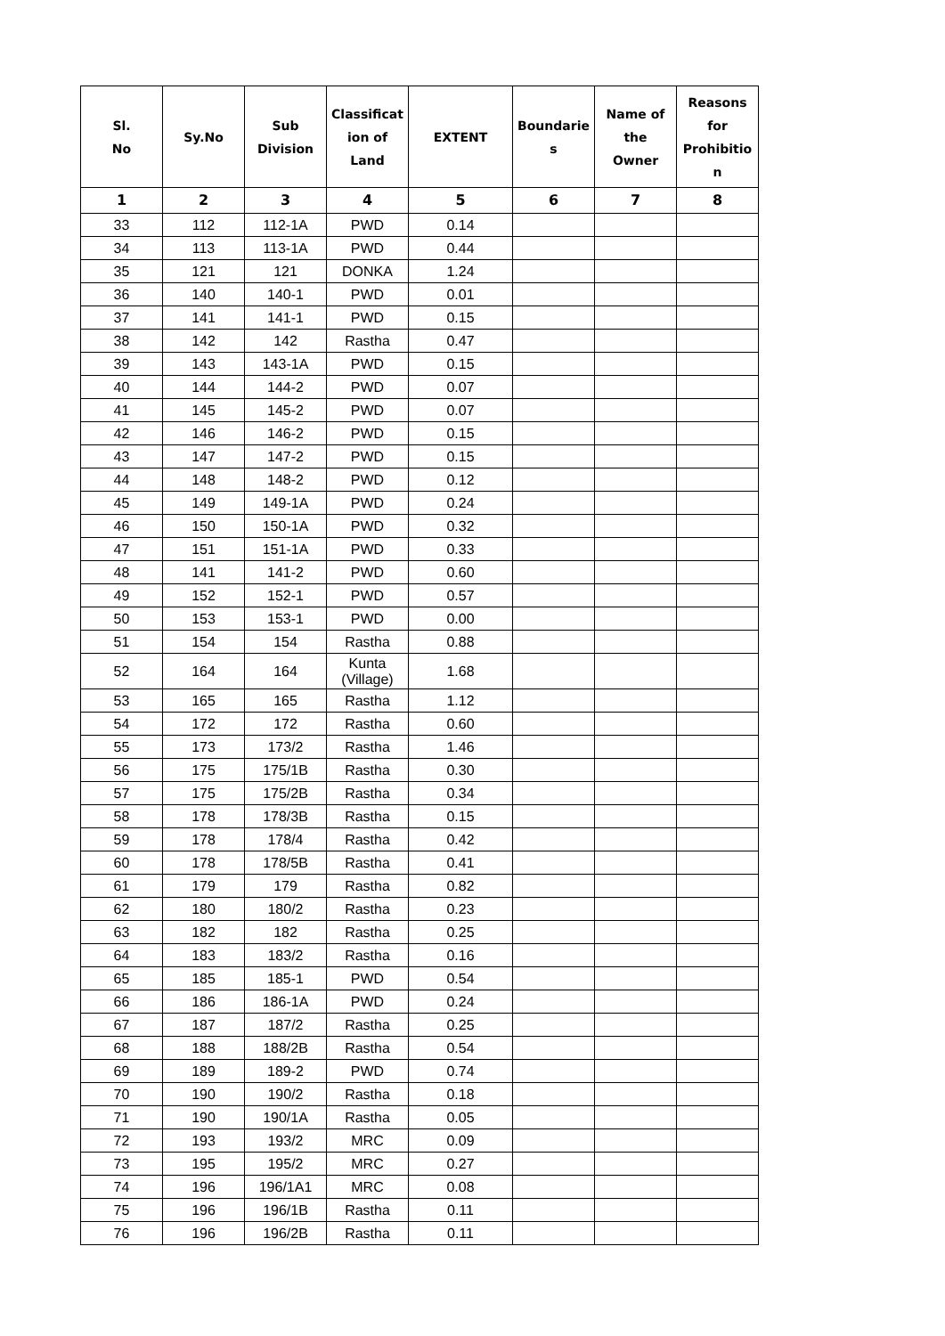| Sl. No | Sy.No | Sub Division | Classificat ion of Land | EXTENT | Boundarie s | Name of the Owner | Reasons for Prohibitio n |
| --- | --- | --- | --- | --- | --- | --- | --- |
| 1 | 2 | 3 | 4 | 5 | 6 | 7 | 8 |
| 33 | 112 | 112-1A | PWD | 0.14 | | | |
| 34 | 113 | 113-1A | PWD | 0.44 | | | |
| 35 | 121 | 121 | DONKA | 1.24 | | | |
| 36 | 140 | 140-1 | PWD | 0.01 | | | |
| 37 | 141 | 141-1 | PWD | 0.15 | | | |
| 38 | 142 | 142 | Rastha | 0.47 | | | |
| 39 | 143 | 143-1A | PWD | 0.15 | | | |
| 40 | 144 | 144-2 | PWD | 0.07 | | | |
| 41 | 145 | 145-2 | PWD | 0.07 | | | |
| 42 | 146 | 146-2 | PWD | 0.15 | | | |
| 43 | 147 | 147-2 | PWD | 0.15 | | | |
| 44 | 148 | 148-2 | PWD | 0.12 | | | |
| 45 | 149 | 149-1A | PWD | 0.24 | | | |
| 46 | 150 | 150-1A | PWD | 0.32 | | | |
| 47 | 151 | 151-1A | PWD | 0.33 | | | |
| 48 | 141 | 141-2 | PWD | 0.60 | | | |
| 49 | 152 | 152-1 | PWD | 0.57 | | | |
| 50 | 153 | 153-1 | PWD | 0.00 | | | |
| 51 | 154 | 154 | Rastha | 0.88 | | | |
| 52 | 164 | 164 | Kunta (Village) | 1.68 | | | |
| 53 | 165 | 165 | Rastha | 1.12 | | | |
| 54 | 172 | 172 | Rastha | 0.60 | | | |
| 55 | 173 | 173/2 | Rastha | 1.46 | | | |
| 56 | 175 | 175/1B | Rastha | 0.30 | | | |
| 57 | 175 | 175/2B | Rastha | 0.34 | | | |
| 58 | 178 | 178/3B | Rastha | 0.15 | | | |
| 59 | 178 | 178/4 | Rastha | 0.42 | | | |
| 60 | 178 | 178/5B | Rastha | 0.41 | | | |
| 61 | 179 | 179 | Rastha | 0.82 | | | |
| 62 | 180 | 180/2 | Rastha | 0.23 | | | |
| 63 | 182 | 182 | Rastha | 0.25 | | | |
| 64 | 183 | 183/2 | Rastha | 0.16 | | | |
| 65 | 185 | 185-1 | PWD | 0.54 | | | |
| 66 | 186 | 186-1A | PWD | 0.24 | | | |
| 67 | 187 | 187/2 | Rastha | 0.25 | | | |
| 68 | 188 | 188/2B | Rastha | 0.54 | | | |
| 69 | 189 | 189-2 | PWD | 0.74 | | | |
| 70 | 190 | 190/2 | Rastha | 0.18 | | | |
| 71 | 190 | 190/1A | Rastha | 0.05 | | | |
| 72 | 193 | 193/2 | MRC | 0.09 | | | |
| 73 | 195 | 195/2 | MRC | 0.27 | | | |
| 74 | 196 | 196/1A1 | MRC | 0.08 | | | |
| 75 | 196 | 196/1B | Rastha | 0.11 | | | |
| 76 | 196 | 196/2B | Rastha | 0.11 | | | |